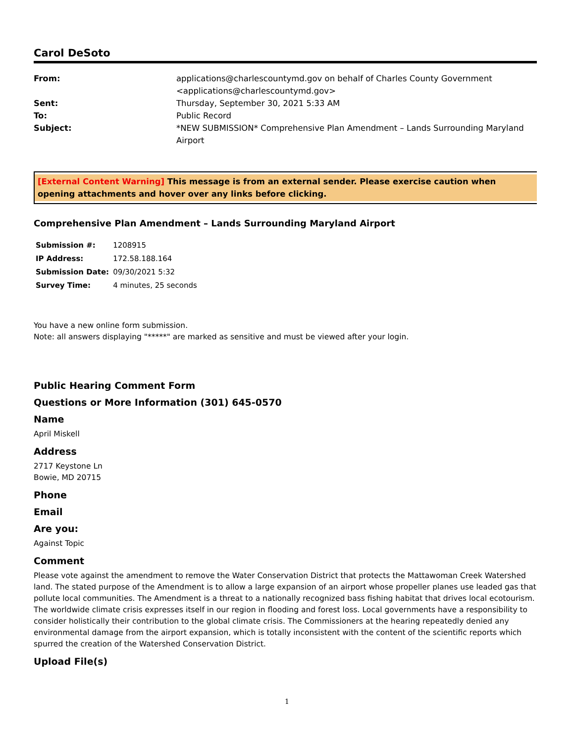Carol DeSoto
| From: | applications@charlescountymd.gov on behalf of Charles County Government <applications@charlescountymd.gov> |
| Sent: | Thursday, September 30, 2021 5:33 AM |
| To: | Public Record |
| Subject: | *NEW SUBMISSION* Comprehensive Plan Amendment – Lands Surrounding Maryland Airport |
[External Content Warning] This message is from an external sender. Please exercise caution when opening attachments and hover over any links before clicking.
Comprehensive Plan Amendment – Lands Surrounding Maryland Airport
| Submission #: | 1208915 |
| IP Address: | 172.58.188.164 |
| Submission Date: | 09/30/2021 5:32 |
| Survey Time: | 4 minutes, 25 seconds |
You have a new online form submission.
Note: all answers displaying "*****" are marked as sensitive and must be viewed after your login.
Public Hearing Comment Form
Questions or More Information (301) 645-0570
Name
April Miskell
Address
2717 Keystone Ln
Bowie, MD 20715
Phone
Email
Are you:
Against Topic
Comment
Please vote against the amendment to remove the Water Conservation District that protects the Mattawoman Creek Watershed land. The stated purpose of the Amendment is to allow a large expansion of an airport whose propeller planes use leaded gas that pollute local communities. The Amendment is a threat to a nationally recognized bass fishing habitat that drives local ecotourism. The worldwide climate crisis expresses itself in our region in flooding and forest loss. Local governments have a responsibility to consider holistically their contribution to the global climate crisis. The Commissioners at the hearing repeatedly denied any environmental damage from the airport expansion, which is totally inconsistent with the content of the scientific reports which spurred the creation of the Watershed Conservation District.
Upload File(s)
1